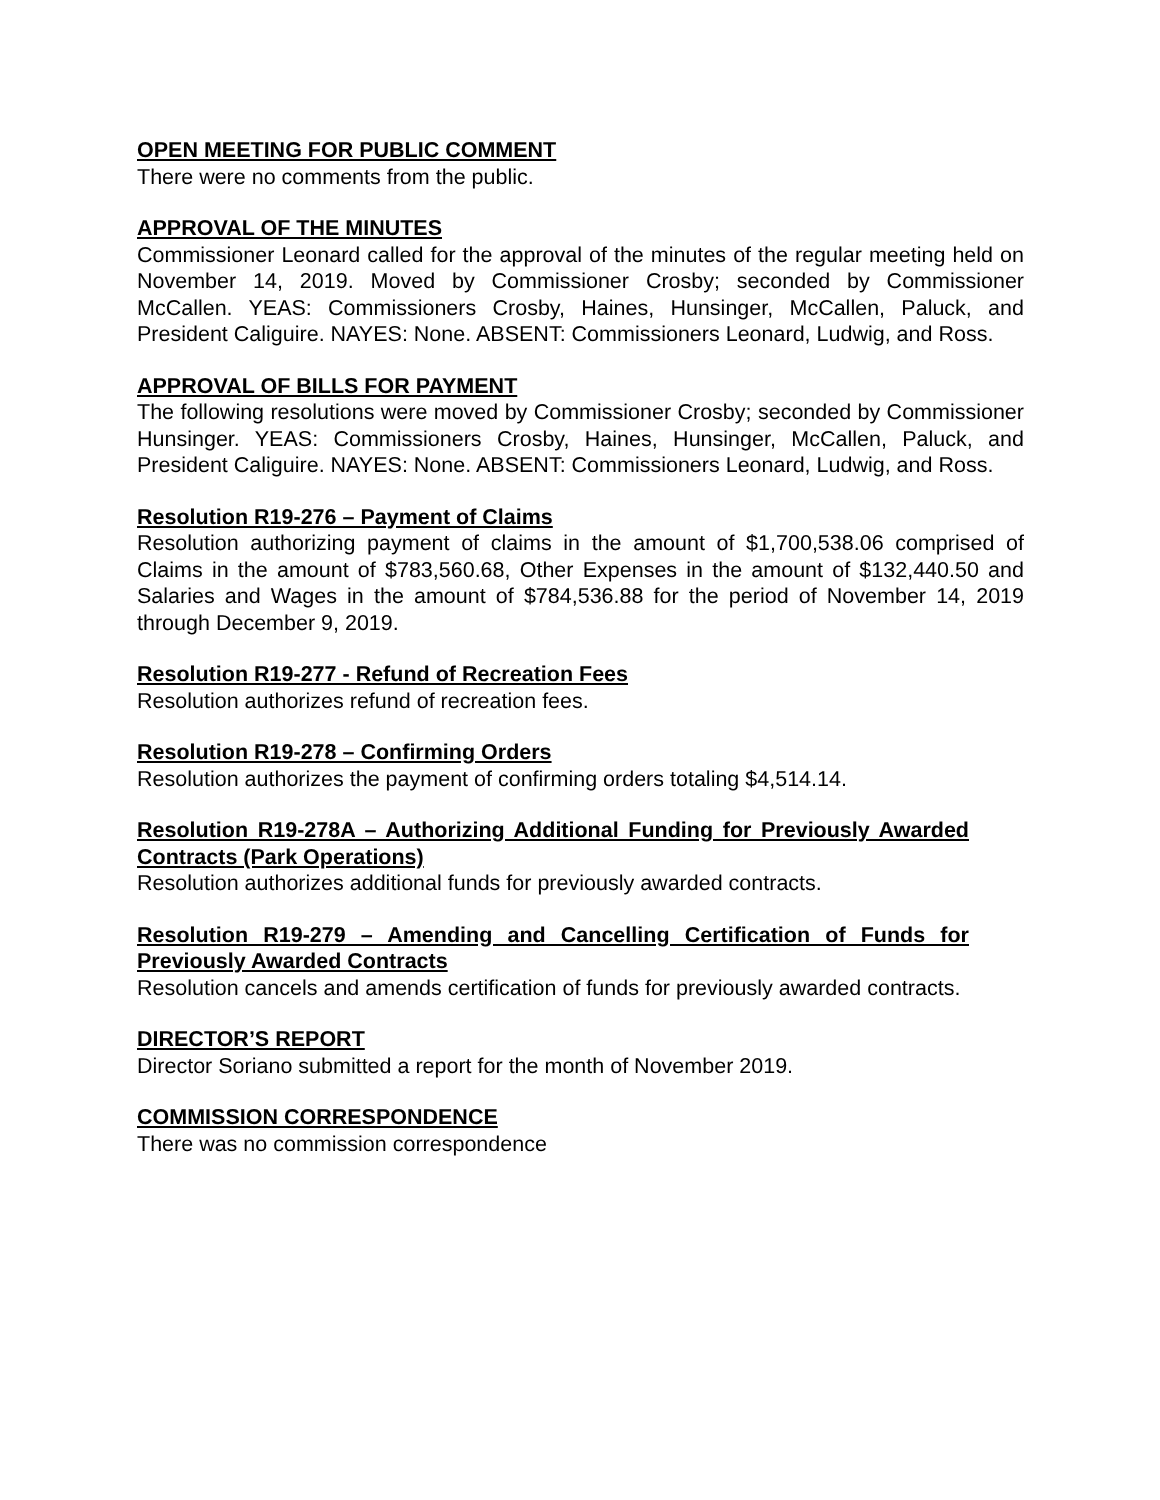OPEN MEETING FOR PUBLIC COMMENT
There were no comments from the public.
APPROVAL OF THE MINUTES
Commissioner Leonard called for the approval of the minutes of the regular meeting held on November 14, 2019. Moved by Commissioner Crosby; seconded by Commissioner McCallen. YEAS: Commissioners Crosby, Haines, Hunsinger, McCallen, Paluck, and President Caliguire. NAYES: None. ABSENT: Commissioners Leonard, Ludwig, and Ross.
APPROVAL OF BILLS FOR PAYMENT
The following resolutions were moved by Commissioner Crosby; seconded by Commissioner Hunsinger. YEAS: Commissioners Crosby, Haines, Hunsinger, McCallen, Paluck, and President Caliguire. NAYES: None. ABSENT: Commissioners Leonard, Ludwig, and Ross.
Resolution R19-276 – Payment of Claims
Resolution authorizing payment of claims in the amount of $1,700,538.06 comprised of Claims in the amount of $783,560.68, Other Expenses in the amount of $132,440.50 and Salaries and Wages in the amount of $784,536.88 for the period of November 14, 2019 through December 9, 2019.
Resolution R19-277 - Refund of Recreation Fees
Resolution authorizes refund of recreation fees.
Resolution R19-278 – Confirming Orders
Resolution authorizes the payment of confirming orders totaling $4,514.14.
Resolution R19-278A – Authorizing Additional Funding for Previously Awarded Contracts (Park Operations)
Resolution authorizes additional funds for previously awarded contracts.
Resolution R19-279 – Amending and Cancelling Certification of Funds for Previously Awarded Contracts
Resolution cancels and amends certification of funds for previously awarded contracts.
DIRECTOR’S REPORT
Director Soriano submitted a report for the month of November 2019.
COMMISSION CORRESPONDENCE
There was no commission correspondence